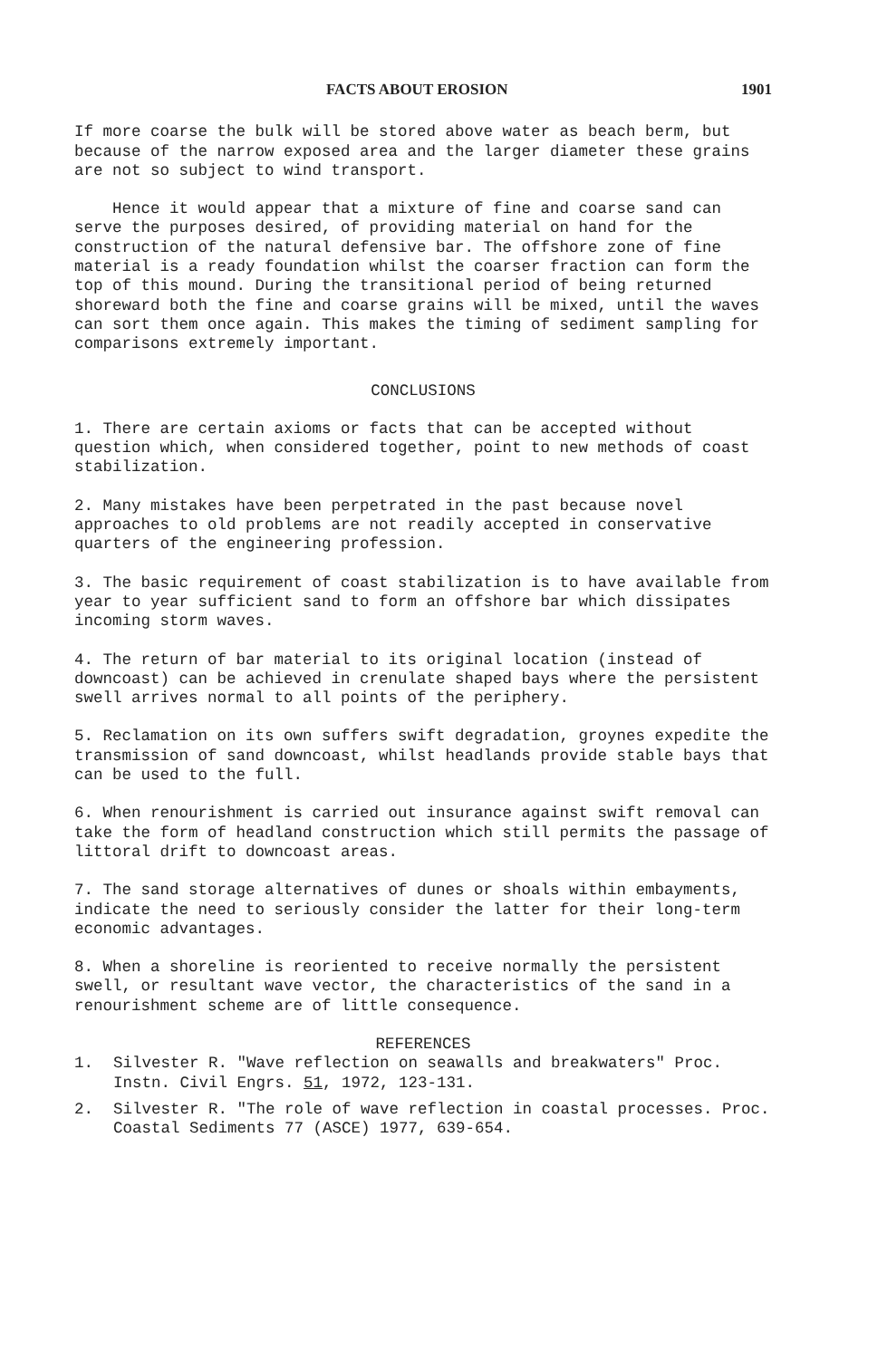FACTS ABOUT EROSION 1901
If more coarse the bulk will be stored above water as beach berm, but because of the narrow exposed area and the larger diameter these grains are not so subject to wind transport.
Hence it would appear that a mixture of fine and coarse sand can serve the purposes desired, of providing material on hand for the construction of the natural defensive bar. The offshore zone of fine material is a ready foundation whilst the coarser fraction can form the top of this mound. During the transitional period of being returned shoreward both the fine and coarse grains will be mixed, until the waves can sort them once again. This makes the timing of sediment sampling for comparisons extremely important.
CONCLUSIONS
1. There are certain axioms or facts that can be accepted without question which, when considered together, point to new methods of coast stabilization.
2. Many mistakes have been perpetrated in the past because novel approaches to old problems are not readily accepted in conservative quarters of the engineering profession.
3. The basic requirement of coast stabilization is to have available from year to year sufficient sand to form an offshore bar which dissipates incoming storm waves.
4. The return of bar material to its original location (instead of downcoast) can be achieved in crenulate shaped bays where the persistent swell arrives normal to all points of the periphery.
5. Reclamation on its own suffers swift degradation, groynes expedite the transmission of sand downcoast, whilst headlands provide stable bays that can be used to the full.
6. When renourishment is carried out insurance against swift removal can take the form of headland construction which still permits the passage of littoral drift to downcoast areas.
7. The sand storage alternatives of dunes or shoals within embayments, indicate the need to seriously consider the latter for their long-term economic advantages.
8. When a shoreline is reoriented to receive normally the persistent swell, or resultant wave vector, the characteristics of the sand in a renourishment scheme are of little consequence.
REFERENCES
1. Silvester R. "Wave reflection on seawalls and breakwaters" Proc. Instn. Civil Engrs. 51, 1972, 123-131.
2. Silvester R. "The role of wave reflection in coastal processes. Proc. Coastal Sediments 77 (ASCE) 1977, 639-654.